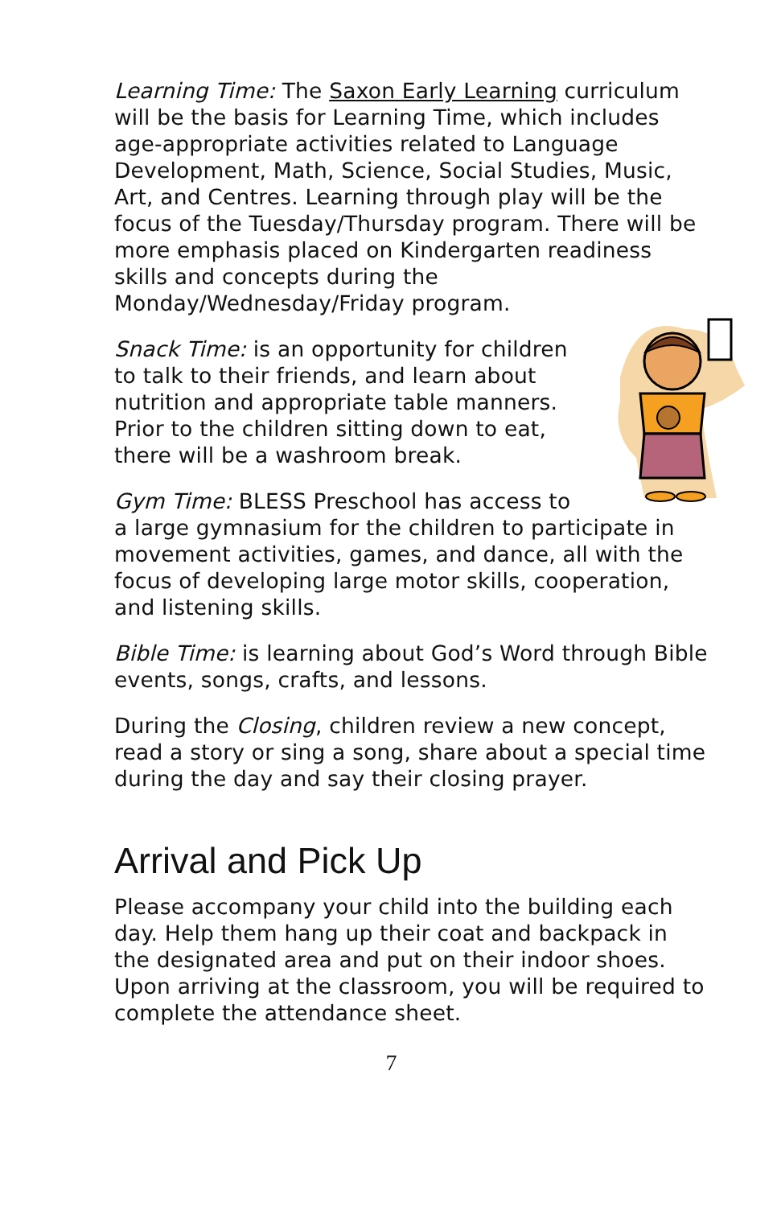Learning Time: The Saxon Early Learning curriculum will be the basis for Learning Time, which includes age-appropriate activities related to Language Development, Math, Science, Social Studies, Music, Art, and Centres. Learning through play will be the focus of the Tuesday/Thursday program. There will be more emphasis placed on Kindergarten readiness skills and concepts during the Monday/Wednesday/Friday program.
Snack Time: is an opportunity for children to talk to their friends, and learn about nutrition and appropriate table manners. Prior to the children sitting down to eat, there will be a washroom break.
Gym Time: BLESS Preschool has access to a large gymnasium for the children to participate in movement activities, games, and dance, all with the focus of developing large motor skills, cooperation, and listening skills.
Bible Time: is learning about God’s Word through Bible events, songs, crafts, and lessons.
During the Closing, children review a new concept, read a story or sing a song, share about a special time during the day and say their closing prayer.
Arrival and Pick Up
Please accompany your child into the building each day. Help them hang up their coat and backpack in the designated area and put on their indoor shoes. Upon arriving at the classroom, you will be required to complete the attendance sheet.
7